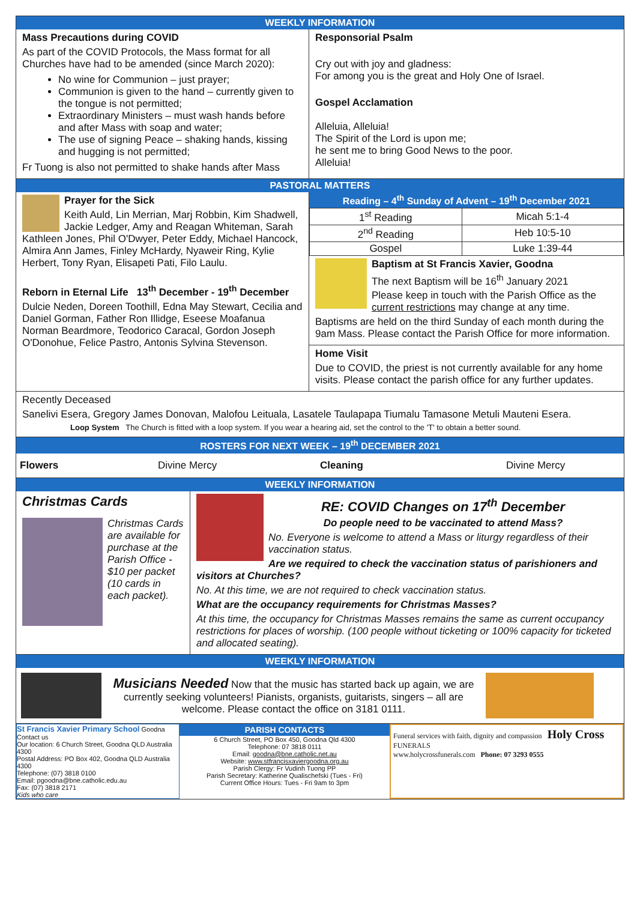WEEKLY INFORMATION
Mass Precautions during COVID
As part of the COVID Protocols, the Mass format for all Churches have had to be amended (since March 2020):
No wine for Communion – just prayer;
Communion is given to the hand – currently given to the tongue is not permitted;
Extraordinary Ministers – must wash hands before and after Mass with soap and water;
The use of signing Peace – shaking hands, kissing and hugging is not permitted;
Fr Tuong is also not permitted to shake hands after Mass
Responsorial Psalm
Cry out with joy and gladness:
For among you is the great and Holy One of Israel.
Gospel Acclamation
Alleluia, Alleluia!
The Spirit of the Lord is upon me;
he sent me to bring Good News to the poor.
Alleluia!
PASTORAL MATTERS
Prayer for the Sick
Keith Auld, Lin Merrian, Marj Robbin, Kim Shadwell, Jackie Ledger, Amy and Reagan Whiteman, Sarah Kathleen Jones, Phil O'Dwyer, Peter Eddy, Michael Hancock, Almira Ann James, Finley McHardy, Nyaweir Ring, Kylie Herbert, Tony Ryan, Elisapeti Pati, Filo Laulu.
Reborn in Eternal Life 13<sup>th</sup> December - 19<sup>th</sup> December
Dulcie Neden, Doreen Toothill, Edna May Stewart, Cecilia and Daniel Gorman, Father Ron Illidge, Eseese Moafanua Norman Beardmore, Teodorico Caracal, Gordon Joseph O'Donohue, Felice Pastro, Antonis Sylvina Stevenson.
Reading – 4<sup>th</sup> Sunday of Advent – 19<sup>th</sup> December 2021
| 1<sup>st</sup> Reading | Micah 5:1-4 |
| 2<sup>nd</sup> Reading | Heb 10:5-10 |
| Gospel | Luke 1:39-44 |
Baptism at St Francis Xavier, Goodna
The next Baptism will be 16<sup>th</sup> January 2021
Please keep in touch with the Parish Office as the current restrictions may change at any time.
Baptisms are held on the third Sunday of each month during the 9am Mass. Please contact the Parish Office for more information.
Home Visit
Due to COVID, the priest is not currently available for any home visits. Please contact the parish office for any further updates.
Recently Deceased
Sanelivi Esera, Gregory James Donovan, Malofou Leituala, Lasatele Taulapapa Tiumalu Tamasone Metuli Mauteni Esera.
Loop System The Church is fitted with a loop system. If you wear a hearing aid, set the control to the 'T' to obtain a better sound.
ROSTERS FOR NEXT WEEK – 19<sup>th</sup> DECEMBER 2021
Flowers Divine Mercy Cleaning Divine Mercy
WEEKLY INFORMATION
Christmas Cards
Christmas Cards are available for purchase at the Parish Office - $10 per packet (10 cards in each packet).
RE: COVID Changes on 17<sup>th</sup> December
Do people need to be vaccinated to attend Mass?
No. Everyone is welcome to attend a Mass or liturgy regardless of their vaccination status.
Are we required to check the vaccination status of parishioners and visitors at Churches?
No. At this time, we are not required to check vaccination status.
What are the occupancy requirements for Christmas Masses?
At this time, the occupancy for Christmas Masses remains the same as current occupancy restrictions for places of worship. (100 people without ticketing or 100% capacity for ticketed and allocated seating).
WEEKLY INFORMATION
Musicians Needed Now that the music has started back up again, we are currently seeking volunteers! Pianists, organists, guitarists, singers – all are welcome. Please contact the office on 3181 0111.
St Francis Xavier Primary School Goodna
Contact us
Our location: 6 Church Street, Goodna QLD Australia 4300
Postal Address: PO Box 402, Goodna QLD Australia 4300
Telephone: (07) 3818 0100
Email: pgoodna@bne.catholic.edu.au
Fax: (07) 3818 2171
Kids who care
PARISH CONTACTS
6 Church Street, PO Box 450, Goodna Qld 4300
Telephone: 07 3818 0111
Email: goodna@bne.catholic.net.au
Website: www.stfrancisxaviergoodna.org.au
Parish Clergy: Fr Vudinh Tuong PP
Parish Secretary: Katherine Qualischefski (Tues - Fri)
Current Office Hours: Tues - Fri 9am to 3pm
Funeral services with faith, dignity and compassion Holy Cross FUNERALS
www.holycrossfunerals.com Phone: 07 3293 0555